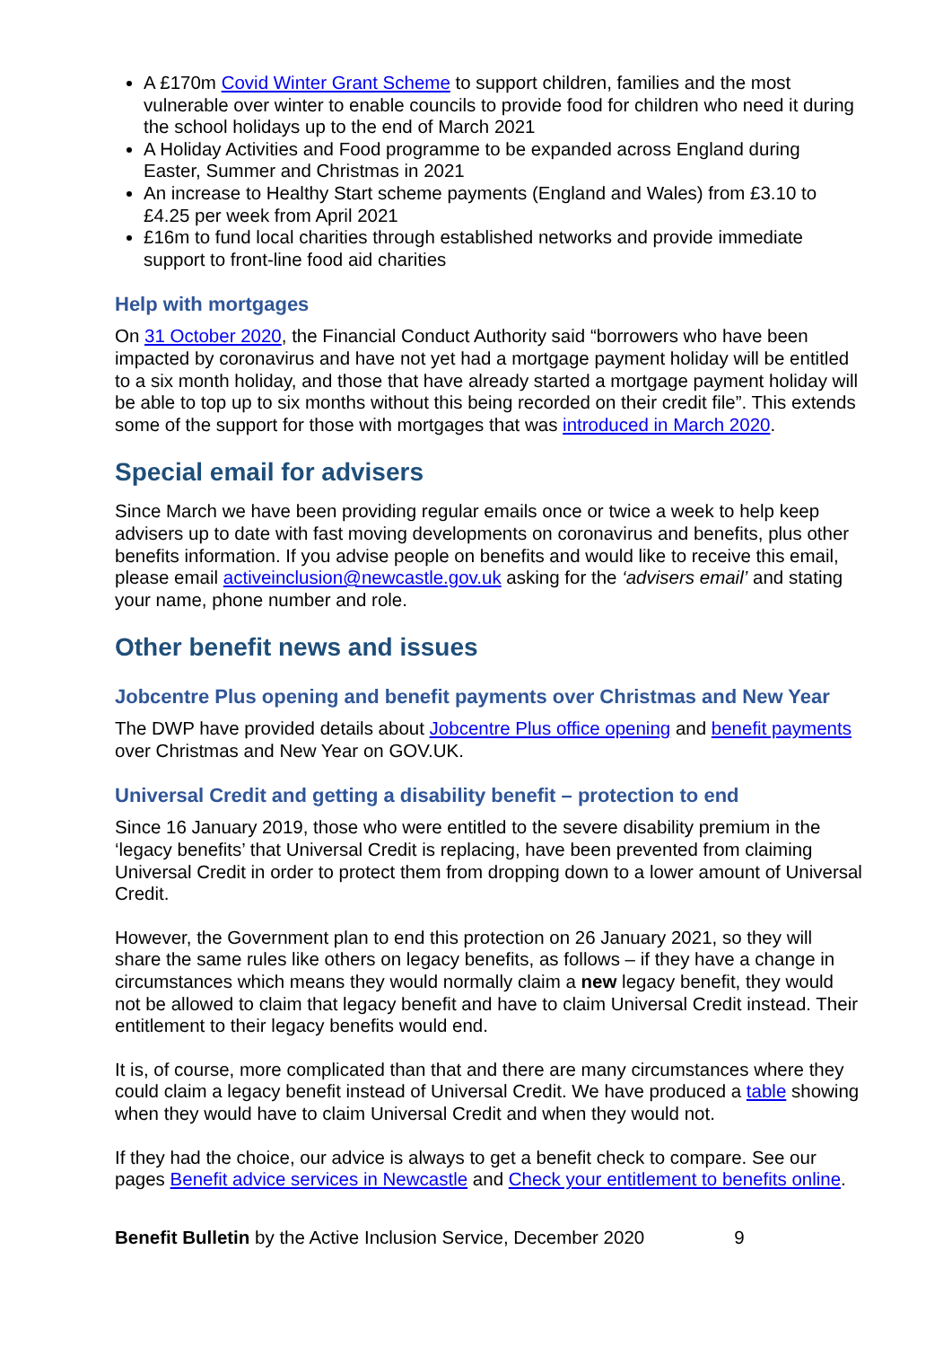A £170m Covid Winter Grant Scheme to support children, families and the most vulnerable over winter to enable councils to provide food for children who need it during the school holidays up to the end of March 2021
A Holiday Activities and Food programme to be expanded across England during Easter, Summer and Christmas in 2021
An increase to Healthy Start scheme payments (England and Wales) from £3.10 to £4.25 per week from April 2021
£16m to fund local charities through established networks and provide immediate support to front-line food aid charities
Help with mortgages
On 31 October 2020, the Financial Conduct Authority said “borrowers who have been impacted by coronavirus and have not yet had a mortgage payment holiday will be entitled to a six month holiday, and those that have already started a mortgage payment holiday will be able to top up to six months without this being recorded on their credit file”. This extends some of the support for those with mortgages that was introduced in March 2020.
Special email for advisers
Since March we have been providing regular emails once or twice a week to help keep advisers up to date with fast moving developments on coronavirus and benefits, plus other benefits information. If you advise people on benefits and would like to receive this email, please email activeinclusion@newcastle.gov.uk asking for the ‘advisers email’ and stating your name, phone number and role.
Other benefit news and issues
Jobcentre Plus opening and benefit payments over Christmas and New Year
The DWP have provided details about Jobcentre Plus office opening and benefit payments over Christmas and New Year on GOV.UK.
Universal Credit and getting a disability benefit – protection to end
Since 16 January 2019, those who were entitled to the severe disability premium in the ‘legacy benefits’ that Universal Credit is replacing, have been prevented from claiming Universal Credit in order to protect them from dropping down to a lower amount of Universal Credit.
However, the Government plan to end this protection on 26 January 2021, so they will share the same rules like others on legacy benefits, as follows – if they have a change in circumstances which means they would normally claim a new legacy benefit, they would not be allowed to claim that legacy benefit and have to claim Universal Credit instead. Their entitlement to their legacy benefits would end.
It is, of course, more complicated than that and there are many circumstances where they could claim a legacy benefit instead of Universal Credit. We have produced a table showing when they would have to claim Universal Credit and when they would not.
If they had the choice, our advice is always to get a benefit check to compare. See our pages Benefit advice services in Newcastle and Check your entitlement to benefits online.
Benefit Bulletin by the Active Inclusion Service, December 2020 9